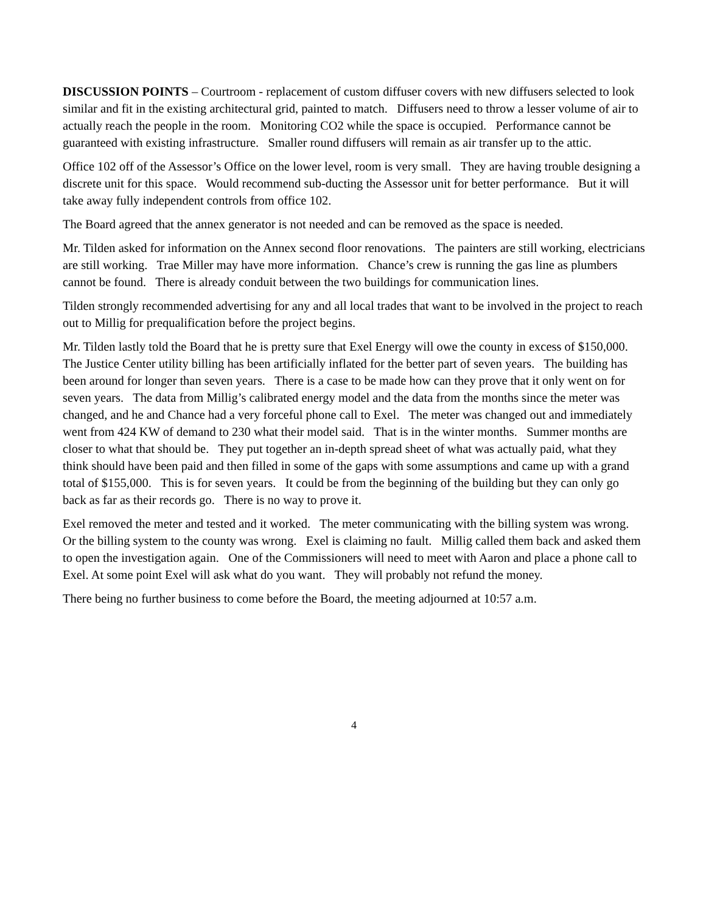DISCUSSION POINTS – Courtroom - replacement of custom diffuser covers with new diffusers selected to look similar and fit in the existing architectural grid, painted to match. Diffusers need to throw a lesser volume of air to actually reach the people in the room. Monitoring CO2 while the space is occupied. Performance cannot be guaranteed with existing infrastructure. Smaller round diffusers will remain as air transfer up to the attic.
Office 102 off of the Assessor’s Office on the lower level, room is very small. They are having trouble designing a discrete unit for this space. Would recommend sub-ducting the Assessor unit for better performance. But it will take away fully independent controls from office 102.
The Board agreed that the annex generator is not needed and can be removed as the space is needed.
Mr. Tilden asked for information on the Annex second floor renovations. The painters are still working, electricians are still working. Trae Miller may have more information. Chance’s crew is running the gas line as plumbers cannot be found. There is already conduit between the two buildings for communication lines.
Tilden strongly recommended advertising for any and all local trades that want to be involved in the project to reach out to Millig for prequalification before the project begins.
Mr. Tilden lastly told the Board that he is pretty sure that Exel Energy will owe the county in excess of $150,000. The Justice Center utility billing has been artificially inflated for the better part of seven years. The building has been around for longer than seven years. There is a case to be made how can they prove that it only went on for seven years. The data from Millig’s calibrated energy model and the data from the months since the meter was changed, and he and Chance had a very forceful phone call to Exel. The meter was changed out and immediately went from 424 KW of demand to 230 what their model said. That is in the winter months. Summer months are closer to what that should be. They put together an in-depth spread sheet of what was actually paid, what they think should have been paid and then filled in some of the gaps with some assumptions and came up with a grand total of $155,000. This is for seven years. It could be from the beginning of the building but they can only go back as far as their records go. There is no way to prove it.
Exel removed the meter and tested and it worked. The meter communicating with the billing system was wrong. Or the billing system to the county was wrong. Exel is claiming no fault. Millig called them back and asked them to open the investigation again. One of the Commissioners will need to meet with Aaron and place a phone call to Exel. At some point Exel will ask what do you want. They will probably not refund the money.
There being no further business to come before the Board, the meeting adjourned at 10:57 a.m.
4